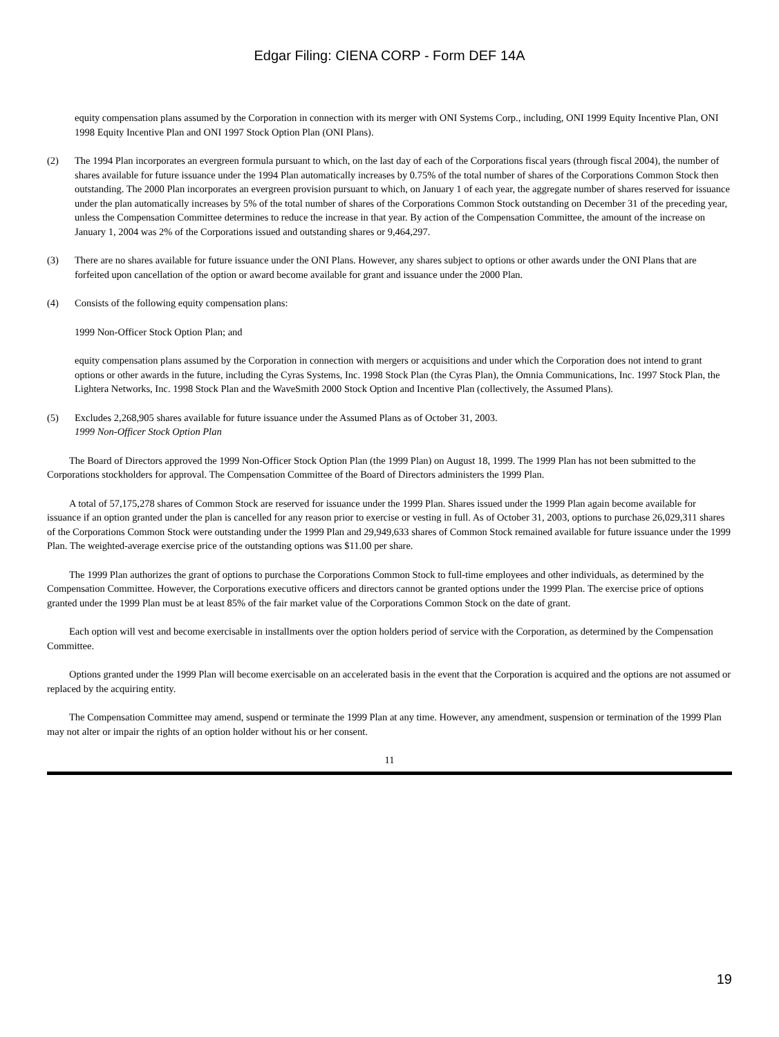Edgar Filing: CIENA CORP - Form DEF 14A
equity compensation plans assumed by the Corporation in connection with its merger with ONI Systems Corp., including, ONI 1999 Equity Incentive Plan, ONI 1998 Equity Incentive Plan and ONI 1997 Stock Option Plan (ONI Plans).
(2) The 1994 Plan incorporates an evergreen formula pursuant to which, on the last day of each of the Corporations fiscal years (through fiscal 2004), the number of shares available for future issuance under the 1994 Plan automatically increases by 0.75% of the total number of shares of the Corporations Common Stock then outstanding. The 2000 Plan incorporates an evergreen provision pursuant to which, on January 1 of each year, the aggregate number of shares reserved for issuance under the plan automatically increases by 5% of the total number of shares of the Corporations Common Stock outstanding on December 31 of the preceding year, unless the Compensation Committee determines to reduce the increase in that year. By action of the Compensation Committee, the amount of the increase on January 1, 2004 was 2% of the Corporations issued and outstanding shares or 9,464,297.
(3) There are no shares available for future issuance under the ONI Plans. However, any shares subject to options or other awards under the ONI Plans that are forfeited upon cancellation of the option or award become available for grant and issuance under the 2000 Plan.
(4) Consists of the following equity compensation plans:
1999 Non-Officer Stock Option Plan; and
equity compensation plans assumed by the Corporation in connection with mergers or acquisitions and under which the Corporation does not intend to grant options or other awards in the future, including the Cyras Systems, Inc. 1998 Stock Plan (the Cyras Plan), the Omnia Communications, Inc. 1997 Stock Plan, the Lightera Networks, Inc. 1998 Stock Plan and the WaveSmith 2000 Stock Option and Incentive Plan (collectively, the Assumed Plans).
(5) Excludes 2,268,905 shares available for future issuance under the Assumed Plans as of October 31, 2003.
1999 Non-Officer Stock Option Plan
The Board of Directors approved the 1999 Non-Officer Stock Option Plan (the 1999 Plan) on August 18, 1999. The 1999 Plan has not been submitted to the Corporations stockholders for approval. The Compensation Committee of the Board of Directors administers the 1999 Plan.
A total of 57,175,278 shares of Common Stock are reserved for issuance under the 1999 Plan. Shares issued under the 1999 Plan again become available for issuance if an option granted under the plan is cancelled for any reason prior to exercise or vesting in full. As of October 31, 2003, options to purchase 26,029,311 shares of the Corporations Common Stock were outstanding under the 1999 Plan and 29,949,633 shares of Common Stock remained available for future issuance under the 1999 Plan. The weighted-average exercise price of the outstanding options was $11.00 per share.
The 1999 Plan authorizes the grant of options to purchase the Corporations Common Stock to full-time employees and other individuals, as determined by the Compensation Committee. However, the Corporations executive officers and directors cannot be granted options under the 1999 Plan. The exercise price of options granted under the 1999 Plan must be at least 85% of the fair market value of the Corporations Common Stock on the date of grant.
Each option will vest and become exercisable in installments over the option holders period of service with the Corporation, as determined by the Compensation Committee.
Options granted under the 1999 Plan will become exercisable on an accelerated basis in the event that the Corporation is acquired and the options are not assumed or replaced by the acquiring entity.
The Compensation Committee may amend, suspend or terminate the 1999 Plan at any time. However, any amendment, suspension or termination of the 1999 Plan may not alter or impair the rights of an option holder without his or her consent.
11
19